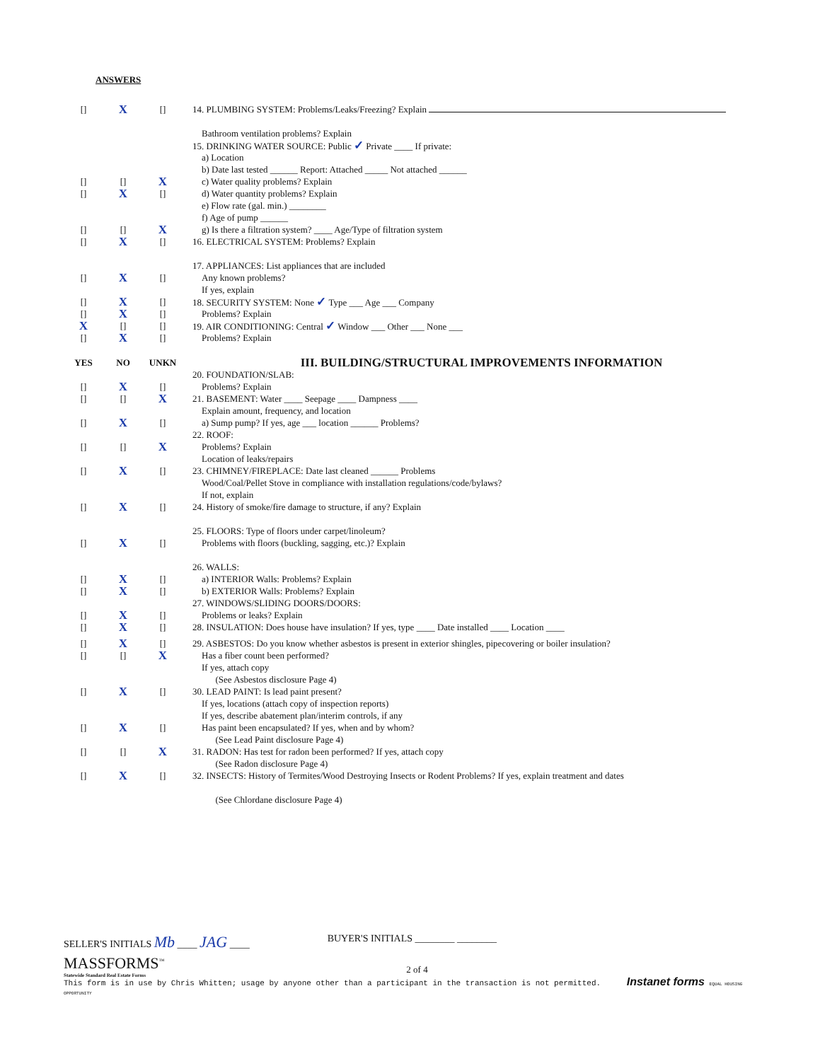ANSWERS
[] X [] 14. PLUMBING SYSTEM: Problems/Leaks/Freezing? Explain
Bathroom ventilation problems? Explain
15. DRINKING WATER SOURCE: Public ✓ Private ____ If private:
a) Location
b) Date last tested ______ Report: Attached _____ Not attached ______
[] [] X c) Water quality problems? Explain
[] X [] d) Water quantity problems? Explain
e) Flow rate (gal. min.) ________
f) Age of pump ______
[] [] X g) Is there a filtration system? ____ Age/Type of filtration system
[] X [] 16. ELECTRICAL SYSTEM: Problems? Explain
17. APPLIANCES: List appliances that are included
[] X [] Any known problems?
If yes, explain
[] X [] 18. SECURITY SYSTEM: None ✓ Type ___ Age ___ Company
[] X [] Problems? Explain
X [] [] 19. AIR CONDITIONING: Central ✓ Window ___ Other ___ None ___
[] X [] Problems? Explain
YES NO UNKN
III. BUILDING/STRUCTURAL IMPROVEMENTS INFORMATION
20. FOUNDATION/SLAB:
[] X [] Problems? Explain
[] [] X 21. BASEMENT: Water ____ Seepage ____ Dampness ____
Explain amount, frequency, and location
[] X [] a) Sump pump? If yes, age ___ location ______ Problems?
22. ROOF:
[] [] X Problems? Explain
Location of leaks/repairs
[] X [] 23. CHIMNEY/FIREPLACE: Date last cleaned ______ Problems
Wood/Coal/Pellet Stove in compliance with installation regulations/code/bylaws?
If not, explain
[] X [] 24. History of smoke/fire damage to structure, if any? Explain
25. FLOORS: Type of floors under carpet/linoleum?
[] X [] Problems with floors (buckling, sagging, etc.)? Explain
26. WALLS:
[] X [] a) INTERIOR Walls: Problems? Explain
[] X [] b) EXTERIOR Walls: Problems? Explain
27. WINDOWS/SLIDING DOORS/DOORS:
[] X [] Problems or leaks? Explain
[] X [] 28. INSULATION: Does house have insulation? If yes, type ____ Date installed ____ Location ____
[] X [] 29. ASBESTOS: Do you know whether asbestos is present in exterior shingles, pipecovering or boiler insulation?
[] [] X Has a fiber count been performed?
If yes, attach copy
(See Asbestos disclosure Page 4)
[] X [] 30. LEAD PAINT: Is lead paint present?
If yes, locations (attach copy of inspection reports)
If yes, describe abatement plan/interim controls, if any
[] X [] Has paint been encapsulated? If yes, when and by whom?
(See Lead Paint disclosure Page 4)
[] [] X 31. RADON: Has test for radon been performed? If yes, attach copy
(See Radon disclosure Page 4)
[] X [] 32. INSECTS: History of Termites/Wood Destroying Insects or Rodent Problems? If yes, explain treatment and dates
(See Chlordane disclosure Page 4)
SELLER'S INITIALS Mb ____ JAG ____
BUYER'S INITIALS ________ ________
MASSFORMS<sup>™</sup>
Statewide Standard Real Estate Forms
2 of 4
This form is in use by Chris Whitten; usage by anyone other than a participant in the transaction is not permitted. Instanet forms EQUAL HOUSING OPPORTUNITY